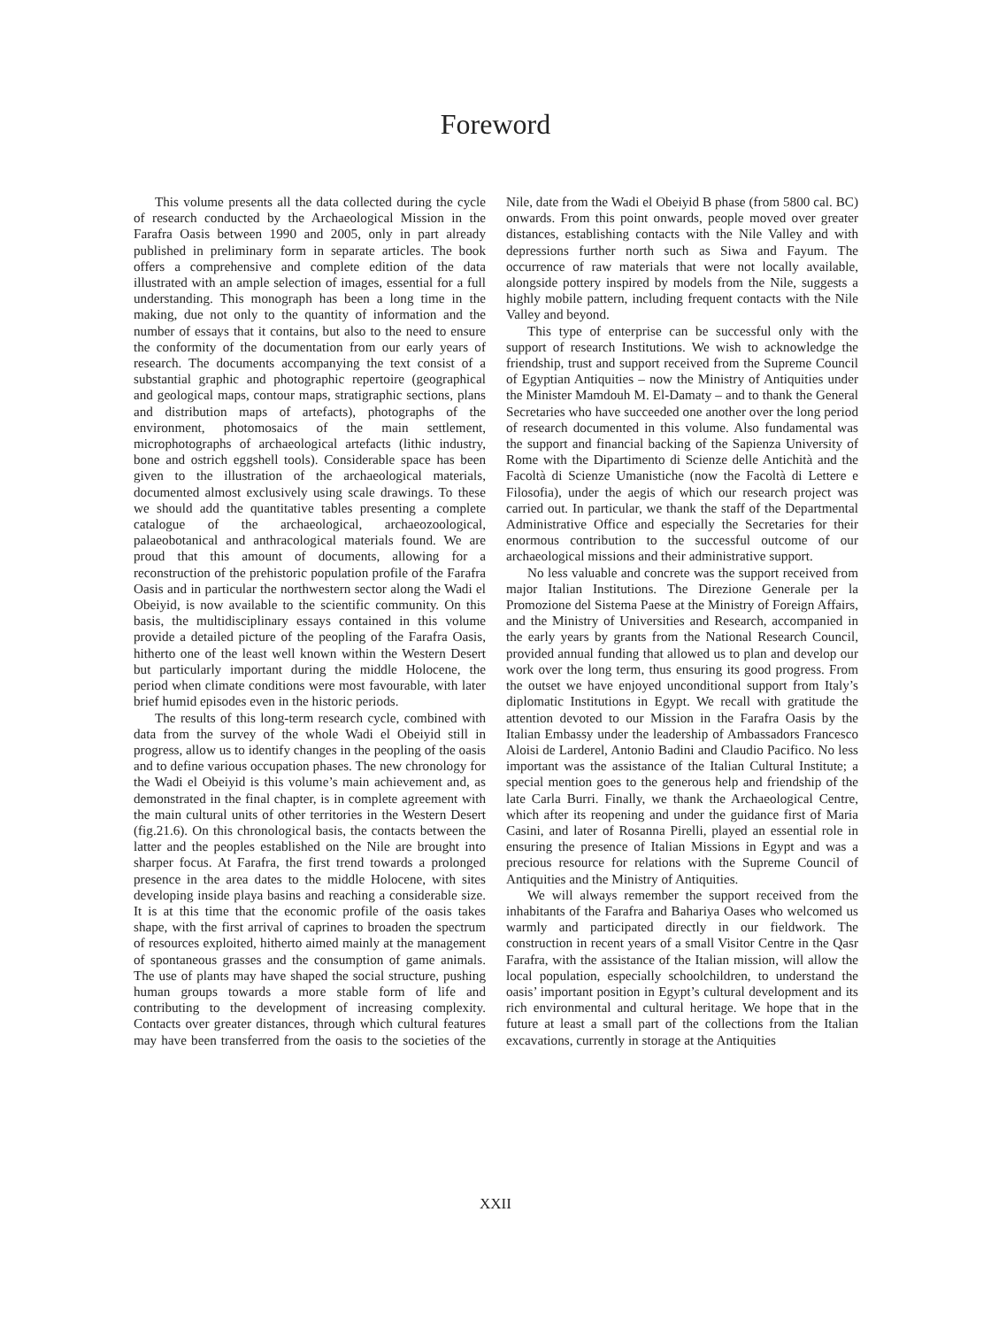Foreword
This volume presents all the data collected during the cycle of research conducted by the Archaeological Mission in the Farafra Oasis between 1990 and 2005, only in part already published in preliminary form in separate articles. The book offers a comprehensive and complete edition of the data illustrated with an ample selection of images, essential for a full understanding. This monograph has been a long time in the making, due not only to the quantity of information and the number of essays that it contains, but also to the need to ensure the conformity of the documentation from our early years of research. The documents accompanying the text consist of a substantial graphic and photographic repertoire (geographical and geological maps, contour maps, stratigraphic sections, plans and distribution maps of artefacts), photographs of the environment, photomosaics of the main settlement, microphotographs of archaeological artefacts (lithic industry, bone and ostrich eggshell tools). Considerable space has been given to the illustration of the archaeological materials, documented almost exclusively using scale drawings. To these we should add the quantitative tables presenting a complete catalogue of the archaeological, archaeozoological, palaeobotanical and anthracological materials found. We are proud that this amount of documents, allowing for a reconstruction of the prehistoric population profile of the Farafra Oasis and in particular the northwestern sector along the Wadi el Obeiyid, is now available to the scientific community. On this basis, the multidisciplinary essays contained in this volume provide a detailed picture of the peopling of the Farafra Oasis, hitherto one of the least well known within the Western Desert but particularly important during the middle Holocene, the period when climate conditions were most favourable, with later brief humid episodes even in the historic periods.
The results of this long-term research cycle, combined with data from the survey of the whole Wadi el Obeiyid still in progress, allow us to identify changes in the peopling of the oasis and to define various occupation phases. The new chronology for the Wadi el Obeiyid is this volume’s main achievement and, as demonstrated in the final chapter, is in complete agreement with the main cultural units of other territories in the Western Desert (fig.21.6). On this chronological basis, the contacts between the latter and the peoples established on the Nile are brought into sharper focus. At Farafra, the first trend towards a prolonged presence in the area dates to the middle Holocene, with sites developing inside playa basins and reaching a considerable size. It is at this time that the economic profile of the oasis takes shape, with the first arrival of caprines to broaden the spectrum of resources exploited, hitherto aimed mainly at the management of spontaneous grasses and the consumption of game animals. The use of plants may have shaped the social structure, pushing human groups towards a more stable form of life and contributing to the development of increasing complexity. Contacts over greater distances, through which cultural features may have been transferred from the oasis to the societies of the Nile, date from the Wadi el Obeiyid B phase (from 5800 cal. BC) onwards. From this point onwards, people moved over greater distances, establishing contacts with the Nile Valley and with depressions further north such as Siwa and Fayum. The occurrence of raw materials that were not locally available, alongside pottery inspired by models from the Nile, suggests a highly mobile pattern, including frequent contacts with the Nile Valley and beyond.
This type of enterprise can be successful only with the support of research Institutions. We wish to acknowledge the friendship, trust and support received from the Supreme Council of Egyptian Antiquities – now the Ministry of Antiquities under the Minister Mamdouh M. El-Damaty – and to thank the General Secretaries who have succeeded one another over the long period of research documented in this volume. Also fundamental was the support and financial backing of the Sapienza University of Rome with the Dipartimento di Scienze delle Antichità and the Facoltà di Scienze Umanistiche (now the Facoltà di Lettere e Filosofia), under the aegis of which our research project was carried out. In particular, we thank the staff of the Departmental Administrative Office and especially the Secretaries for their enormous contribution to the successful outcome of our archaeological missions and their administrative support.
No less valuable and concrete was the support received from major Italian Institutions. The Direzione Generale per la Promozione del Sistema Paese at the Ministry of Foreign Affairs, and the Ministry of Universities and Research, accompanied in the early years by grants from the National Research Council, provided annual funding that allowed us to plan and develop our work over the long term, thus ensuring its good progress. From the outset we have enjoyed unconditional support from Italy’s diplomatic Institutions in Egypt. We recall with gratitude the attention devoted to our Mission in the Farafra Oasis by the Italian Embassy under the leadership of Ambassadors Francesco Aloisi de Larderel, Antonio Badini and Claudio Pacifico. No less important was the assistance of the Italian Cultural Institute; a special mention goes to the generous help and friendship of the late Carla Burri. Finally, we thank the Archaeological Centre, which after its reopening and under the guidance first of Maria Casini, and later of Rosanna Pirelli, played an essential role in ensuring the presence of Italian Missions in Egypt and was a precious resource for relations with the Supreme Council of Antiquities and the Ministry of Antiquities.
We will always remember the support received from the inhabitants of the Farafra and Bahariya Oases who welcomed us warmly and participated directly in our fieldwork. The construction in recent years of a small Visitor Centre in the Qasr Farafra, with the assistance of the Italian mission, will allow the local population, especially schoolchildren, to understand the oasis’ important position in Egypt’s cultural development and its rich environmental and cultural heritage. We hope that in the future at least a small part of the collections from the Italian excavations, currently in storage at the Antiquities
XXII